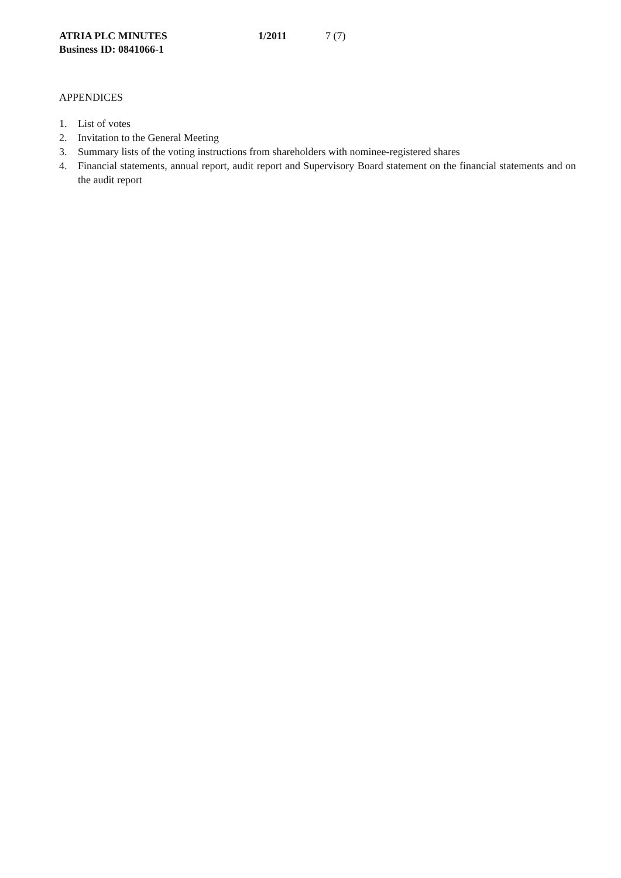ATRIA PLC MINUTES 1/2011 7 (7)
Business ID: 0841066-1
APPENDICES
1. List of votes
2. Invitation to the General Meeting
3. Summary lists of the voting instructions from shareholders with nominee-registered shares
4. Financial statements, annual report, audit report and Supervisory Board statement on the financial statements and on the audit report